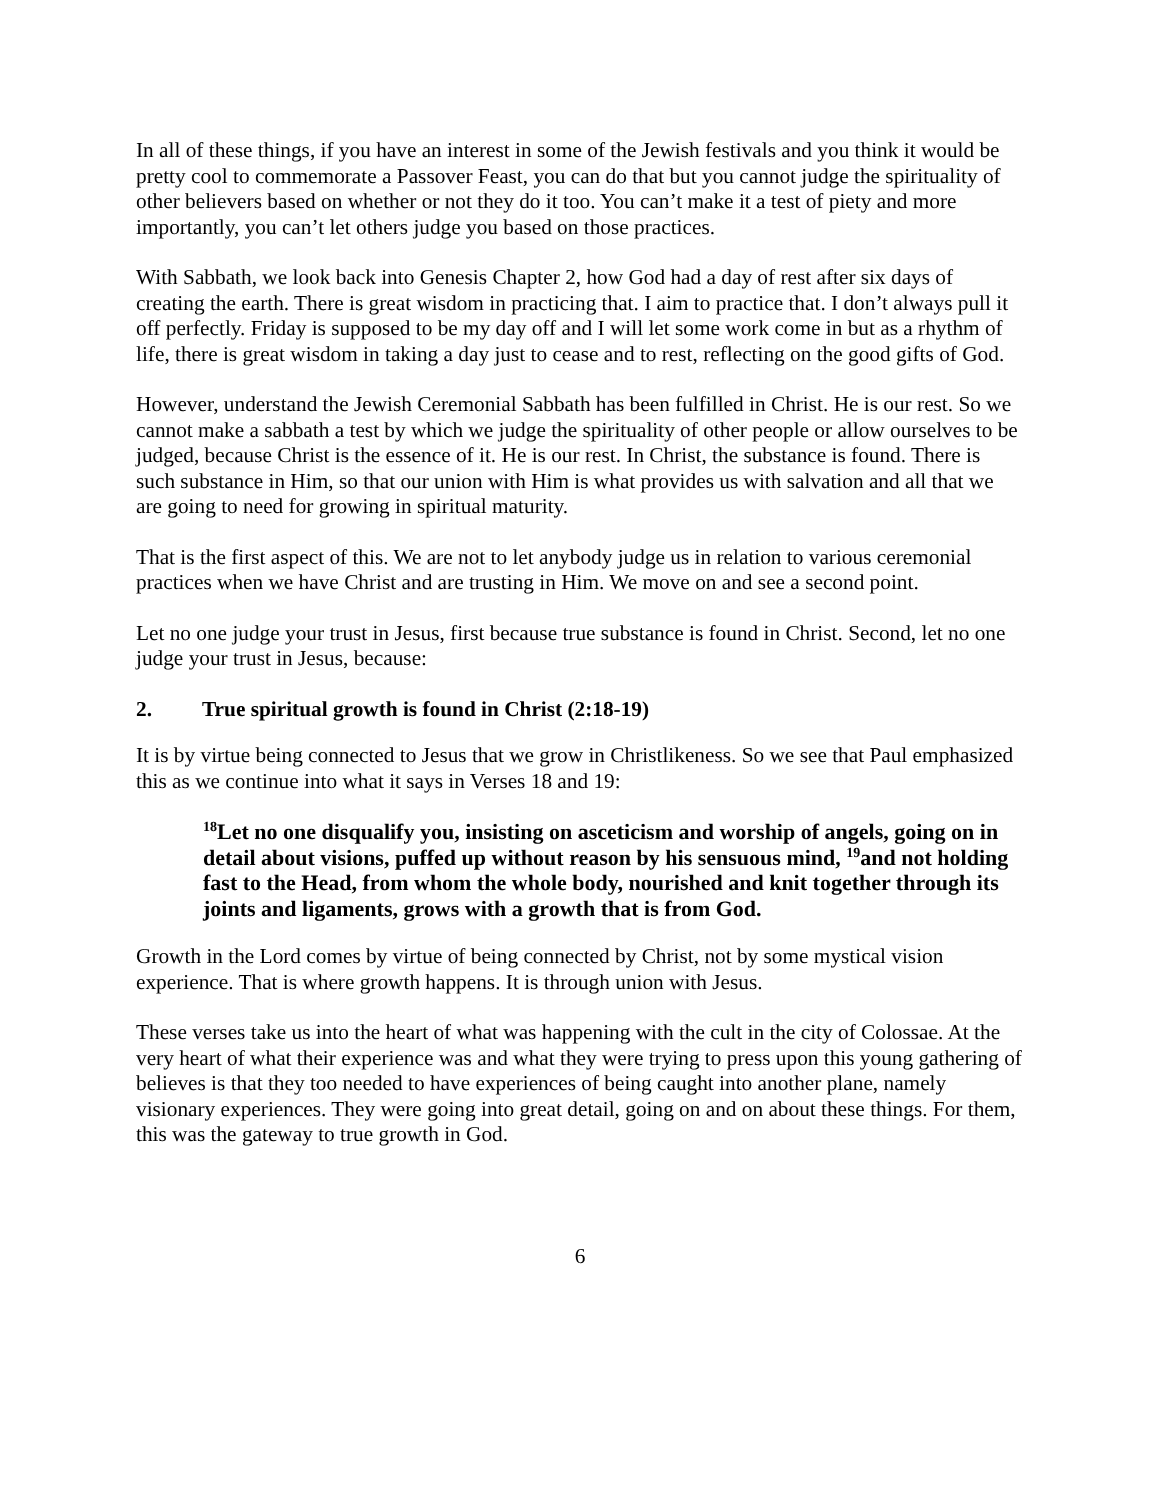In all of these things, if you have an interest in some of the Jewish festivals and you think it would be pretty cool to commemorate a Passover Feast, you can do that but you cannot judge the spirituality of other believers based on whether or not they do it too. You can’t make it a test of piety and more importantly, you can’t let others judge you based on those practices.
With Sabbath, we look back into Genesis Chapter 2, how God had a day of rest after six days of creating the earth. There is great wisdom in practicing that. I aim to practice that. I don’t always pull it off perfectly. Friday is supposed to be my day off and I will let some work come in but as a rhythm of life, there is great wisdom in taking a day just to cease and to rest, reflecting on the good gifts of God.
However, understand the Jewish Ceremonial Sabbath has been fulfilled in Christ. He is our rest. So we cannot make a sabbath a test by which we judge the spirituality of other people or allow ourselves to be judged, because Christ is the essence of it. He is our rest. In Christ, the substance is found. There is such substance in Him, so that our union with Him is what provides us with salvation and all that we are going to need for growing in spiritual maturity.
That is the first aspect of this. We are not to let anybody judge us in relation to various ceremonial practices when we have Christ and are trusting in Him. We move on and see a second point.
Let no one judge your trust in Jesus, first because true substance is found in Christ. Second, let no one judge your trust in Jesus, because:
2. True spiritual growth is found in Christ (2:18-19)
It is by virtue being connected to Jesus that we grow in Christlikeness. So we see that Paul emphasized this as we continue into what it says in Verses 18 and 19:
<sup>18</sup> Let no one disqualify you, insisting on asceticism and worship of angels, going on in detail about visions, puffed up without reason by his sensuous mind, <sup>19</sup>and not holding fast to the Head, from whom the whole body, nourished and knit together through its joints and ligaments, grows with a growth that is from God.
Growth in the Lord comes by virtue of being connected by Christ, not by some mystical vision experience. That is where growth happens. It is through union with Jesus.
These verses take us into the heart of what was happening with the cult in the city of Colossae. At the very heart of what their experience was and what they were trying to press upon this young gathering of believes is that they too needed to have experiences of being caught into another plane, namely visionary experiences. They were going into great detail, going on and on about these things. For them, this was the gateway to true growth in God.
6